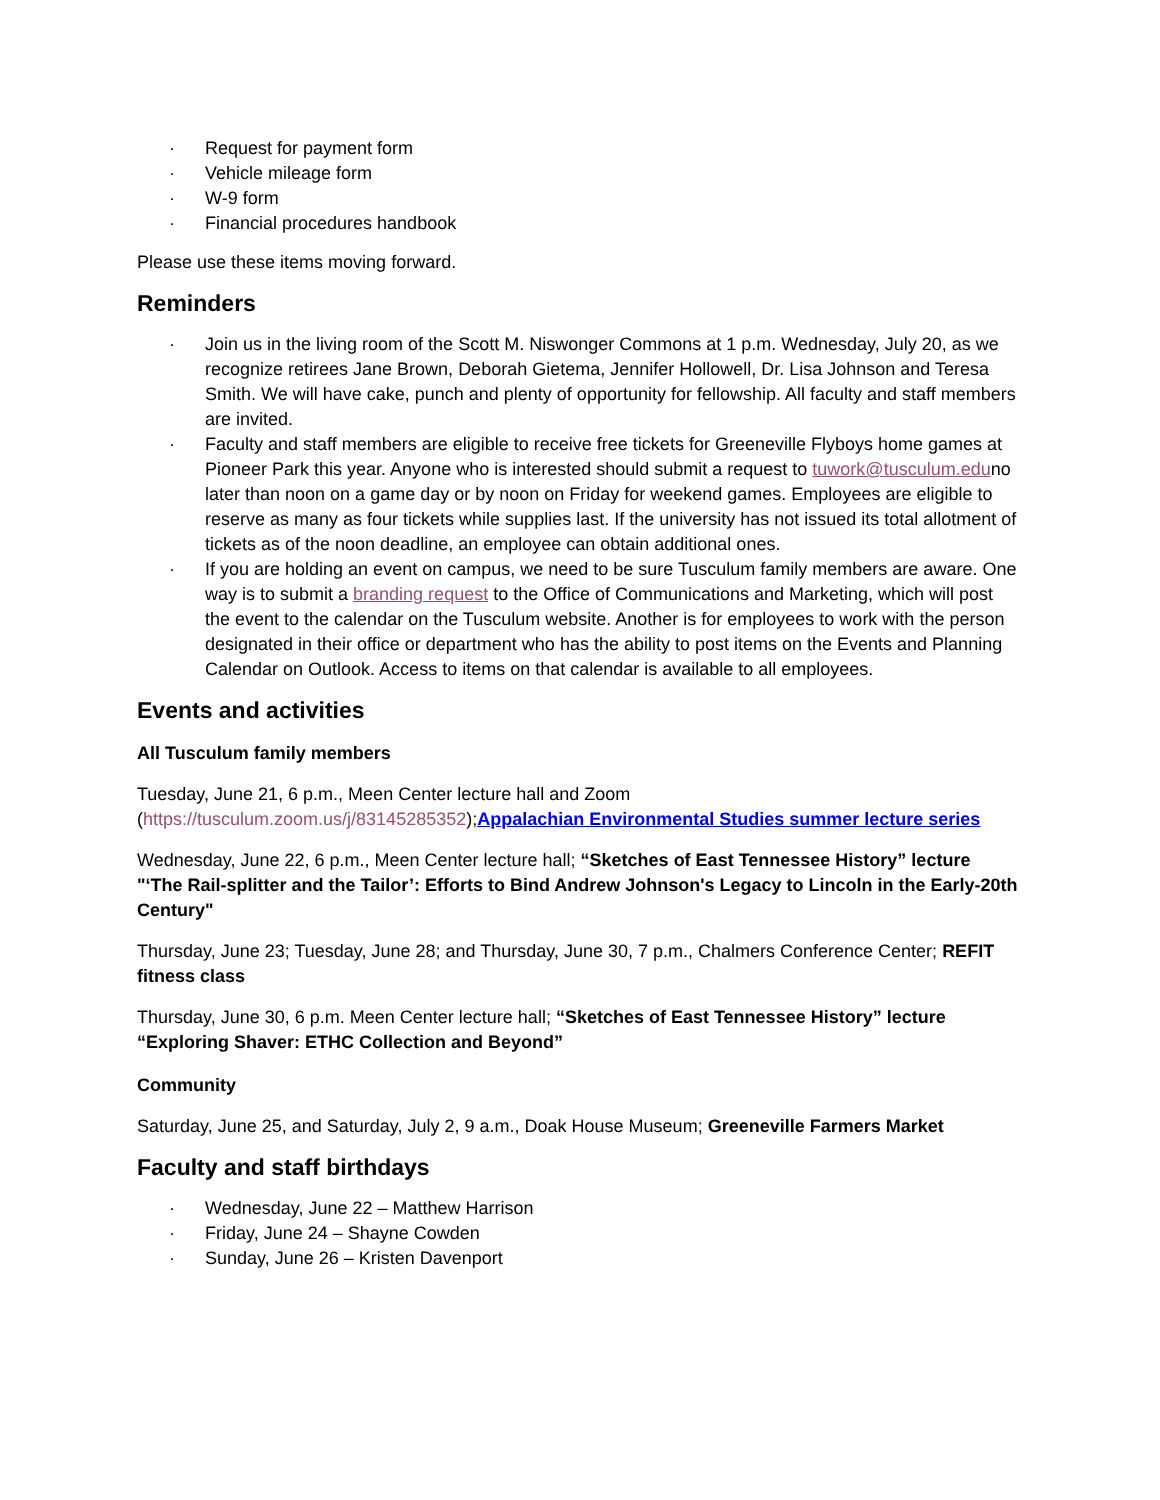· Request for payment form
· Vehicle mileage form
· W-9 form
· Financial procedures handbook
Please use these items moving forward.
Reminders
· Join us in the living room of the Scott M. Niswonger Commons at 1 p.m. Wednesday, July 20, as we recognize retirees Jane Brown, Deborah Gietema, Jennifer Hollowell, Dr. Lisa Johnson and Teresa Smith. We will have cake, punch and plenty of opportunity for fellowship. All faculty and staff members are invited.
· Faculty and staff members are eligible to receive free tickets for Greeneville Flyboys home games at Pioneer Park this year. Anyone who is interested should submit a request to tuwork@tusculum.eduno later than noon on a game day or by noon on Friday for weekend games. Employees are eligible to reserve as many as four tickets while supplies last. If the university has not issued its total allotment of tickets as of the noon deadline, an employee can obtain additional ones.
· If you are holding an event on campus, we need to be sure Tusculum family members are aware. One way is to submit a branding request to the Office of Communications and Marketing, which will post the event to the calendar on the Tusculum website. Another is for employees to work with the person designated in their office or department who has the ability to post items on the Events and Planning Calendar on Outlook. Access to items on that calendar is available to all employees.
Events and activities
All Tusculum family members
Tuesday, June 21, 6 p.m., Meen Center lecture hall and Zoom (https://tusculum.zoom.us/j/83145285352);Appalachian Environmental Studies summer lecture series
Wednesday, June 22, 6 p.m., Meen Center lecture hall; “Sketches of East Tennessee History” lecture "‘The Rail-splitter and the Tailor’: Efforts to Bind Andrew Johnson's Legacy to Lincoln in the Early-20th Century"
Thursday, June 23; Tuesday, June 28; and Thursday, June 30, 7 p.m., Chalmers Conference Center; REFIT fitness class
Thursday, June 30, 6 p.m. Meen Center lecture hall; “Sketches of East Tennessee History” lecture “Exploring Shaver: ETHC Collection and Beyond”
Community
Saturday, June 25, and Saturday, July 2, 9 a.m., Doak House Museum; Greeneville Farmers Market
Faculty and staff birthdays
· Wednesday, June 22 – Matthew Harrison
· Friday, June 24 – Shayne Cowden
· Sunday, June 26 – Kristen Davenport